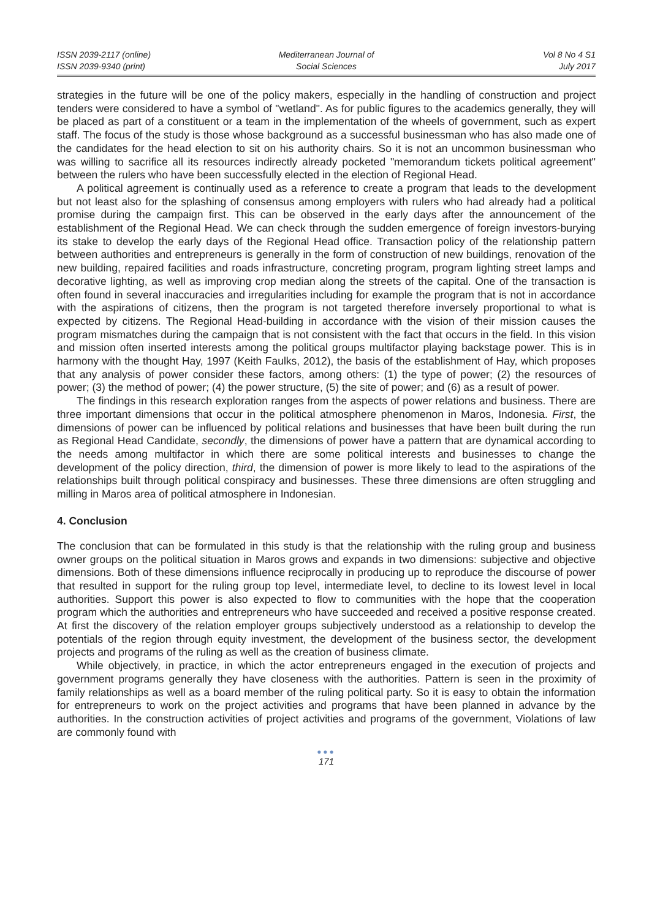ISSN 2039-2117 (online)
ISSN 2039-9340 (print)
Mediterranean Journal of
Social Sciences
Vol 8 No 4 S1
July 2017
strategies in the future will be one of the policy makers, especially in the handling of construction and project tenders were considered to have a symbol of "wetland". As for public figures to the academics generally, they will be placed as part of a constituent or a team in the implementation of the wheels of government, such as expert staff. The focus of the study is those whose background as a successful businessman who has also made one of the candidates for the head election to sit on his authority chairs. So it is not an uncommon businessman who was willing to sacrifice all its resources indirectly already pocketed "memorandum tickets political agreement" between the rulers who have been successfully elected in the election of Regional Head.
A political agreement is continually used as a reference to create a program that leads to the development but not least also for the splashing of consensus among employers with rulers who had already had a political promise during the campaign first. This can be observed in the early days after the announcement of the establishment of the Regional Head. We can check through the sudden emergence of foreign investors-burying its stake to develop the early days of the Regional Head office. Transaction policy of the relationship pattern between authorities and entrepreneurs is generally in the form of construction of new buildings, renovation of the new building, repaired facilities and roads infrastructure, concreting program, program lighting street lamps and decorative lighting, as well as improving crop median along the streets of the capital. One of the transaction is often found in several inaccuracies and irregularities including for example the program that is not in accordance with the aspirations of citizens, then the program is not targeted therefore inversely proportional to what is expected by citizens. The Regional Head-building in accordance with the vision of their mission causes the program mismatches during the campaign that is not consistent with the fact that occurs in the field. In this vision and mission often inserted interests among the political groups multifactor playing backstage power. This is in harmony with the thought Hay, 1997 (Keith Faulks, 2012), the basis of the establishment of Hay, which proposes that any analysis of power consider these factors, among others: (1) the type of power; (2) the resources of power; (3) the method of power; (4) the power structure, (5) the site of power; and (6) as a result of power.
The findings in this research exploration ranges from the aspects of power relations and business. There are three important dimensions that occur in the political atmosphere phenomenon in Maros, Indonesia. First, the dimensions of power can be influenced by political relations and businesses that have been built during the run as Regional Head Candidate, secondly, the dimensions of power have a pattern that are dynamical according to the needs among multifactor in which there are some political interests and businesses to change the development of the policy direction, third, the dimension of power is more likely to lead to the aspirations of the relationships built through political conspiracy and businesses. These three dimensions are often struggling and milling in Maros area of political atmosphere in Indonesian.
4. Conclusion
The conclusion that can be formulated in this study is that the relationship with the ruling group and business owner groups on the political situation in Maros grows and expands in two dimensions: subjective and objective dimensions. Both of these dimensions influence reciprocally in producing up to reproduce the discourse of power that resulted in support for the ruling group top level, intermediate level, to decline to its lowest level in local authorities. Support this power is also expected to flow to communities with the hope that the cooperation program which the authorities and entrepreneurs who have succeeded and received a positive response created. At first the discovery of the relation employer groups subjectively understood as a relationship to develop the potentials of the region through equity investment, the development of the business sector, the development projects and programs of the ruling as well as the creation of business climate.
While objectively, in practice, in which the actor entrepreneurs engaged in the execution of projects and government programs generally they have closeness with the authorities. Pattern is seen in the proximity of family relationships as well as a board member of the ruling political party. So it is easy to obtain the information for entrepreneurs to work on the project activities and programs that have been planned in advance by the authorities. In the construction activities of project activities and programs of the government, Violations of law are commonly found with
●●●
171